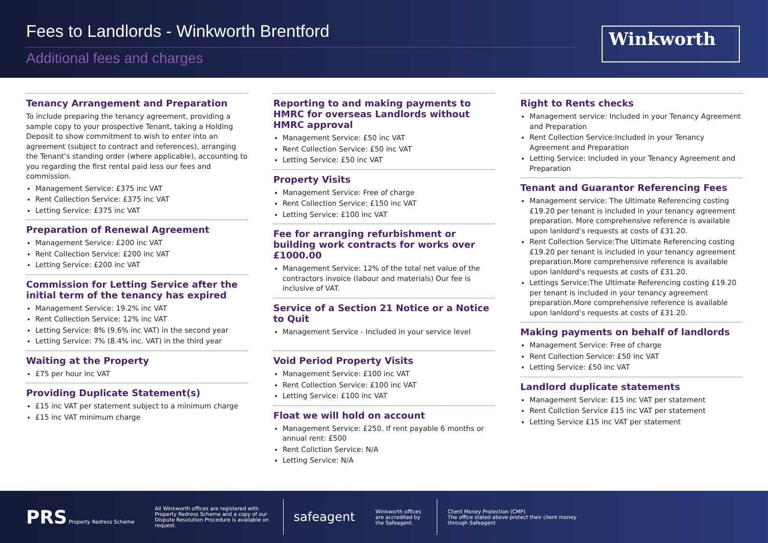Fees to Landlords - Winkworth Brentford
Additional fees and charges
Winkworth
Tenancy Arrangement and Preparation
To include preparing the tenancy agreement, providing a sample copy to your prospective Tenant, taking a Holding Deposit to show commitment to wish to enter into an agreement (subject to contract and references), arranging the Tenant’s standing order (where applicable), accounting to you regarding the first rental paid less our fees and commission.
Management Service: £375 inc VAT
Rent Collection Service: £375 inc VAT
Letting Service: £375 inc VAT
Preparation of Renewal Agreement
Management Service: £200 inc VAT
Rent Collection Service: £200 inc VAT
Letting Service: £200 inc VAT
Commission for Letting Service after the initial term of the tenancy has expired
Management Service: 19.2% inc VAT
Rent Collection Service: 12% inc VAT
Letting Service: 8% (9.6% inc VAT) in the second year
Letting Service: 7% (8.4% inc. VAT) in the third year
Waiting at the Property
£75 per hour inc VAT
Providing Duplicate Statement(s)
£15 inc VAT per statement subject to a minimum charge
£15 inc VAT minimum charge
Reporting to and making payments to HMRC for overseas Landlords without HMRC approval
Management Service: £50 inc VAT
Rent Collection Service: £50 inc VAT
Letting Service: £50 inc VAT
Property Visits
Management Service: Free of charge
Rent Collection Service: £150 inc VAT
Letting Service: £100 inc VAT
Fee for arranging refurbishment or building work contracts for works over £1000.00
Management Service: 12% of the total net value of the contractors invoice (labour and materials) Our fee is inclusive of VAT.
Service of a Section 21 Notice or a Notice to Quit
Management Service - Included in your service level
Void Period Property Visits
Management Service: £100 inc VAT
Rent Collection Service: £100 inc VAT
Letting Service: £100 inc VAT
Float we will hold on account
Management Service: £250. If rent payable 6 months or annual rent: £500
Rent Collction Service: N/A
Letting Service: N/A
Right to Rents checks
Management service: Included in your Tenancy Agreement and Preparation
Rent Collection Service:Included in your Tenancy Agreement and Preparation
Letting Service: Included in your Tenancy Agreement and Preparation
Tenant and Guarantor Referencing Fees
Management service: The Ultimate Referencing costing £19.20 per tenant is included in your tenancy agreement preparation. More comprehensive reference is available upon lanldord’s requests at costs of £31.20.
Rent Collection Service:The Ultimate Referencing costing £19.20 per tenant is included in your tenancy agreement preparation.More comprehensive reference is available upon lanldord’s requests at costs of £31.20.
Lettings Service:The Ultimate Referencing costing £19.20 per tenant is included in your tenancy agreement preparation.More comprehensive reference is available upon lanldord’s requests at costs of £31.20.
Making payments on behalf of landlords
Management Service: Free of charge
Rent Collection Service: £50 inc VAT
Letting Service: £50 inc VAT
Landlord duplicate statements
Management Service: £15 inc VAT per statement
Rent Collction Service £15 inc VAT per statement
Letting Service £15 inc VAT per statement
PRS Property Redress Scheme
All Winkworth offices are registered with Property Redress Scheme and a copy of our Dispute Resolution Procedure is available on request.
safeagent
Winkworth offices are accredited by the Safeagent.
Client Money Protection (CMP)
The office stated above protect their client money through Safeagent